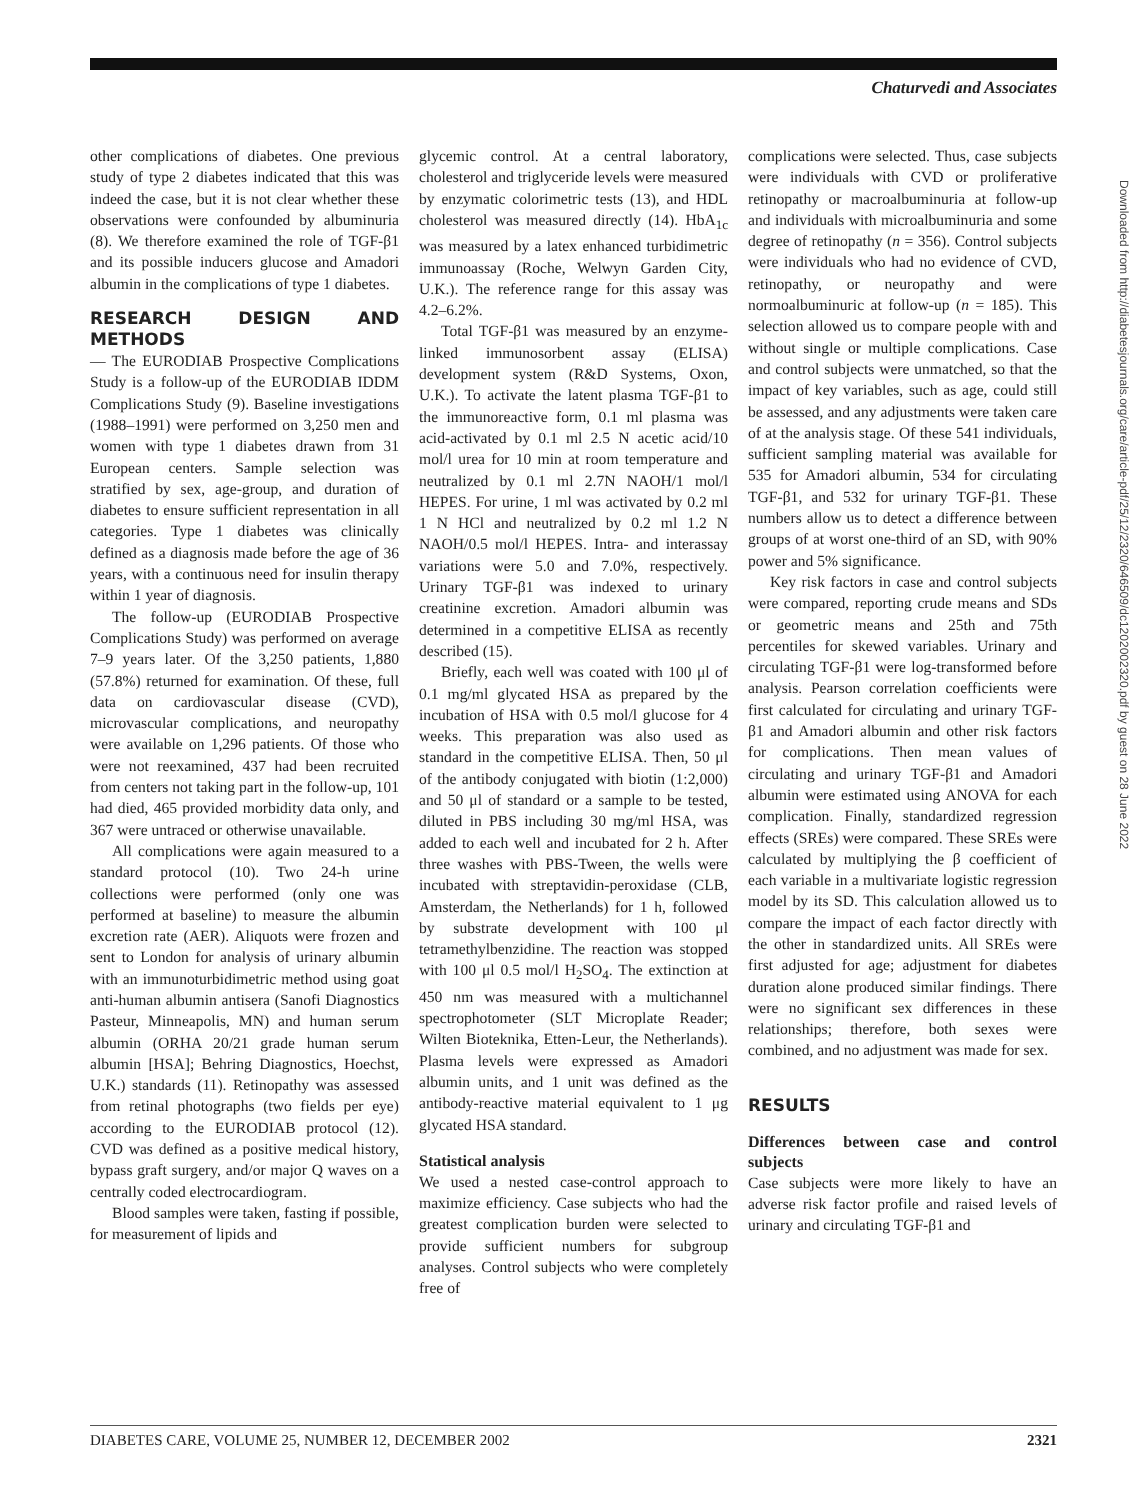Chaturvedi and Associates
other complications of diabetes. One previous study of type 2 diabetes indicated that this was indeed the case, but it is not clear whether these observations were confounded by albuminuria (8). We therefore examined the role of TGF-β1 and its possible inducers glucose and Amadori albumin in the complications of type 1 diabetes.
RESEARCH DESIGN AND METHODS
— The EURODIAB Prospective Complications Study is a follow-up of the EURODIAB IDDM Complications Study (9). Baseline investigations (1988–1991) were performed on 3,250 men and women with type 1 diabetes drawn from 31 European centers. Sample selection was stratified by sex, age-group, and duration of diabetes to ensure sufficient representation in all categories. Type 1 diabetes was clinically defined as a diagnosis made before the age of 36 years, with a continuous need for insulin therapy within 1 year of diagnosis.
The follow-up (EURODIAB Prospective Complications Study) was performed on average 7–9 years later. Of the 3,250 patients, 1,880 (57.8%) returned for examination. Of these, full data on cardiovascular disease (CVD), microvascular complications, and neuropathy were available on 1,296 patients. Of those who were not reexamined, 437 had been recruited from centers not taking part in the follow-up, 101 had died, 465 provided morbidity data only, and 367 were untraced or otherwise unavailable.
All complications were again measured to a standard protocol (10). Two 24-h urine collections were performed (only one was performed at baseline) to measure the albumin excretion rate (AER). Aliquots were frozen and sent to London for analysis of urinary albumin with an immunoturbidimetric method using goat anti-human albumin antisera (Sanofi Diagnostics Pasteur, Minneapolis, MN) and human serum albumin (ORHA 20/21 grade human serum albumin [HSA]; Behring Diagnostics, Hoechst, U.K.) standards (11). Retinopathy was assessed from retinal photographs (two fields per eye) according to the EURODIAB protocol (12). CVD was defined as a positive medical history, bypass graft surgery, and/or major Q waves on a centrally coded electrocardiogram.
Blood samples were taken, fasting if possible, for measurement of lipids and
glycemic control. At a central laboratory, cholesterol and triglyceride levels were measured by enzymatic colorimetric tests (13), and HDL cholesterol was measured directly (14). HbA<sub>1c</sub> was measured by a latex enhanced turbidimetric immunoassay (Roche, Welwyn Garden City, U.K.). The reference range for this assay was 4.2–6.2%.
Total TGF-β1 was measured by an enzyme-linked immunosorbent assay (ELISA) development system (R&D Systems, Oxon, U.K.). To activate the latent plasma TGF-β1 to the immunoreactive form, 0.1 ml plasma was acid-activated by 0.1 ml 2.5 N acetic acid/10 mol/l urea for 10 min at room temperature and neutralized by 0.1 ml 2.7N NAOH/1 mol/l HEPES. For urine, 1 ml was activated by 0.2 ml 1 N HCl and neutralized by 0.2 ml 1.2 N NAOH/0.5 mol/l HEPES. Intra- and interassay variations were 5.0 and 7.0%, respectively. Urinary TGF-β1 was indexed to urinary creatinine excretion. Amadori albumin was determined in a competitive ELISA as recently described (15).
Briefly, each well was coated with 100 μl of 0.1 mg/ml glycated HSA as prepared by the incubation of HSA with 0.5 mol/l glucose for 4 weeks. This preparation was also used as standard in the competitive ELISA. Then, 50 μl of the antibody conjugated with biotin (1:2,000) and 50 μl of standard or a sample to be tested, diluted in PBS including 30 mg/ml HSA, was added to each well and incubated for 2 h. After three washes with PBS-Tween, the wells were incubated with streptavidin-peroxidase (CLB, Amsterdam, the Netherlands) for 1 h, followed by substrate development with 100 μl tetramethylbenzidine. The reaction was stopped with 100 μl 0.5 mol/l H<sub>2</sub>SO<sub>4</sub>. The extinction at 450 nm was measured with a multichannel spectrophotometer (SLT Microplate Reader; Wilten Bioteknika, Etten-Leur, the Netherlands). Plasma levels were expressed as Amadori albumin units, and 1 unit was defined as the antibody-reactive material equivalent to 1 μg glycated HSA standard.
Statistical analysis
We used a nested case-control approach to maximize efficiency. Case subjects who had the greatest complication burden were selected to provide sufficient numbers for subgroup analyses. Control subjects who were completely free of
complications were selected. Thus, case subjects were individuals with CVD or proliferative retinopathy or macroalbuminuria at follow-up and individuals with microalbuminuria and some degree of retinopathy (n = 356). Control subjects were individuals who had no evidence of CVD, retinopathy, or neuropathy and were normoalbuminuric at follow-up (n = 185). This selection allowed us to compare people with and without single or multiple complications. Case and control subjects were unmatched, so that the impact of key variables, such as age, could still be assessed, and any adjustments were taken care of at the analysis stage. Of these 541 individuals, sufficient sampling material was available for 535 for Amadori albumin, 534 for circulating TGF-β1, and 532 for urinary TGF-β1. These numbers allow us to detect a difference between groups of at worst one-third of an SD, with 90% power and 5% significance.
Key risk factors in case and control subjects were compared, reporting crude means and SDs or geometric means and 25th and 75th percentiles for skewed variables. Urinary and circulating TGF-β1 were log-transformed before analysis. Pearson correlation coefficients were first calculated for circulating and urinary TGF-β1 and Amadori albumin and other risk factors for complications. Then mean values of circulating and urinary TGF-β1 and Amadori albumin were estimated using ANOVA for each complication. Finally, standardized regression effects (SREs) were compared. These SREs were calculated by multiplying the β coefficient of each variable in a multivariate logistic regression model by its SD. This calculation allowed us to compare the impact of each factor directly with the other in standardized units. All SREs were first adjusted for age; adjustment for diabetes duration alone produced similar findings. There were no significant sex differences in these relationships; therefore, both sexes were combined, and no adjustment was made for sex.
RESULTS
Differences between case and control subjects
Case subjects were more likely to have an adverse risk factor profile and raised levels of urinary and circulating TGF-β1 and
Downloaded from http://diabetesjournals.org/care/article-pdf/25/12/2320/646509/dc1202002320.pdf by guest on 28 June 2022
DIABETES CARE, VOLUME 25, NUMBER 12, DECEMBER 2002 2321